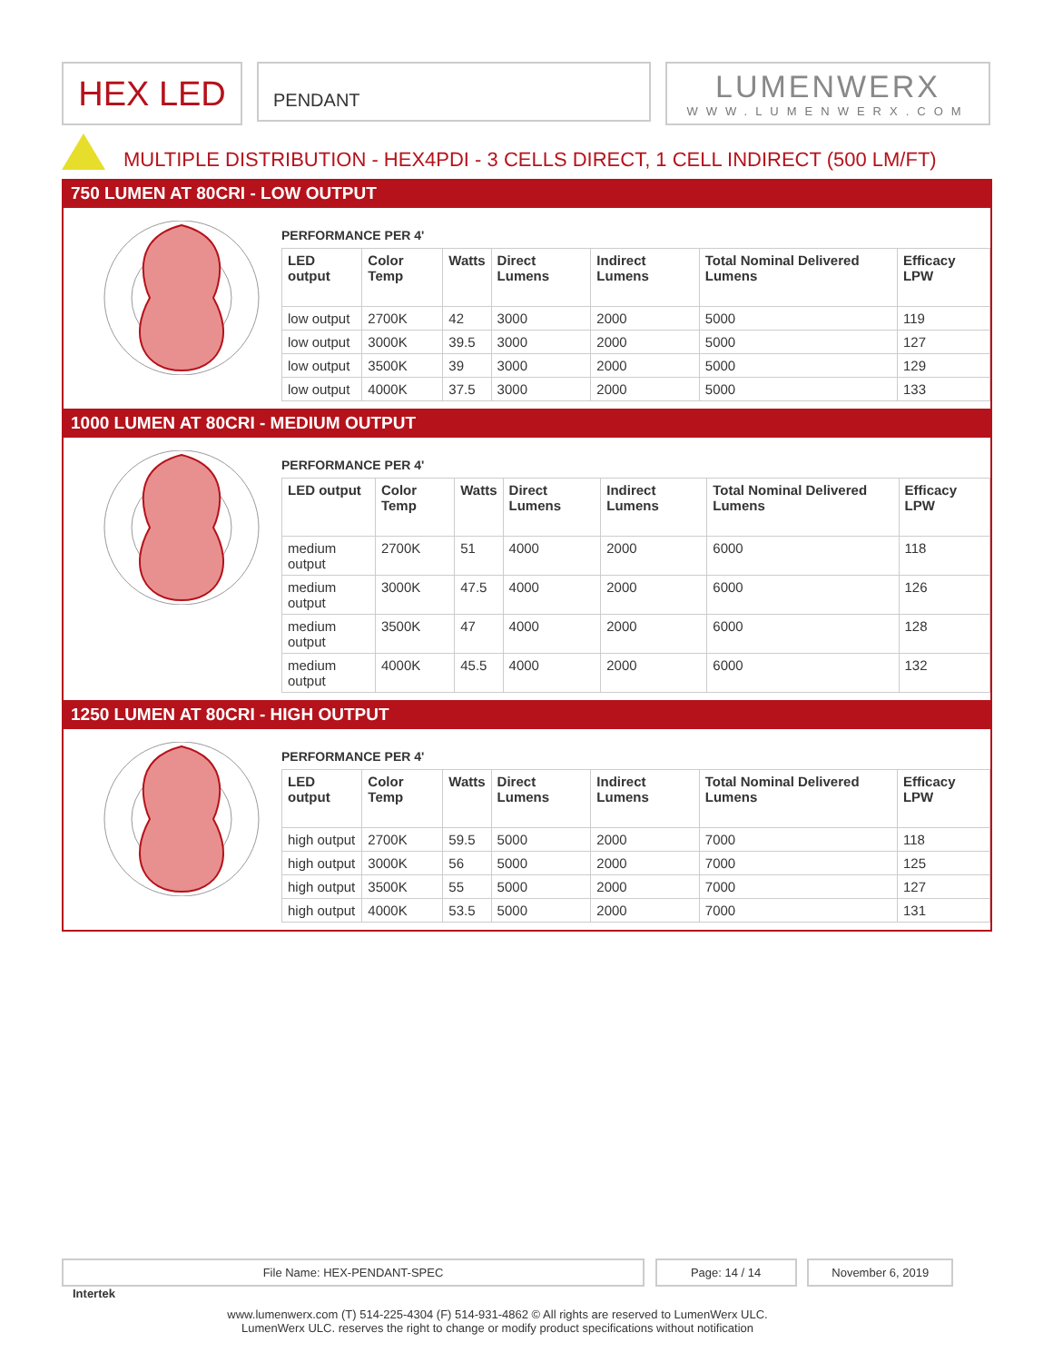HEX LED
PENDANT
LUMENWERX
WWW.LUMENWERX.COM
MULTIPLE DISTRIBUTION - HEX4PDI - 3 CELLS DIRECT, 1 CELL INDIRECT (500 LM/FT)
750 LUMEN AT 80CRI - LOW OUTPUT
PERFORMANCE PER 4'
| LED output | Color Temp | Watts | Direct Lumens | Indirect Lumens | Total Nominal Delivered Lumens | Efficacy LPW |
| --- | --- | --- | --- | --- | --- | --- |
| low output | 2700K | 42 | 3000 | 2000 | 5000 | 119 |
| low output | 3000K | 39.5 | 3000 | 2000 | 5000 | 127 |
| low output | 3500K | 39 | 3000 | 2000 | 5000 | 129 |
| low output | 4000K | 37.5 | 3000 | 2000 | 5000 | 133 |
1000 LUMEN AT 80CRI - MEDIUM OUTPUT
PERFORMANCE PER 4'
| LED output | Color Temp | Watts | Direct Lumens | Indirect Lumens | Total Nominal Delivered Lumens | Efficacy LPW |
| --- | --- | --- | --- | --- | --- | --- |
| medium output | 2700K | 51 | 4000 | 2000 | 6000 | 118 |
| medium output | 3000K | 47.5 | 4000 | 2000 | 6000 | 126 |
| medium output | 3500K | 47 | 4000 | 2000 | 6000 | 128 |
| medium output | 4000K | 45.5 | 4000 | 2000 | 6000 | 132 |
1250 LUMEN AT 80CRI - HIGH OUTPUT
PERFORMANCE PER 4'
| LED output | Color Temp | Watts | Direct Lumens | Indirect Lumens | Total Nominal Delivered Lumens | Efficacy LPW |
| --- | --- | --- | --- | --- | --- | --- |
| high output | 2700K | 59.5 | 5000 | 2000 | 7000 | 118 |
| high output | 3000K | 56 | 5000 | 2000 | 7000 | 125 |
| high output | 3500K | 55 | 5000 | 2000 | 7000 | 127 |
| high output | 4000K | 53.5 | 5000 | 2000 | 7000 | 131 |
File Name: HEX-PENDANT-SPEC Page: 14 / 14 November 6, 2019 Intertek
www.lumenwerx.com (T) 514-225-4304 (F) 514-931-4862 © All rights are reserved to LumenWerx ULC.
LumenWerx ULC. reserves the right to change or modify product specifications without notification